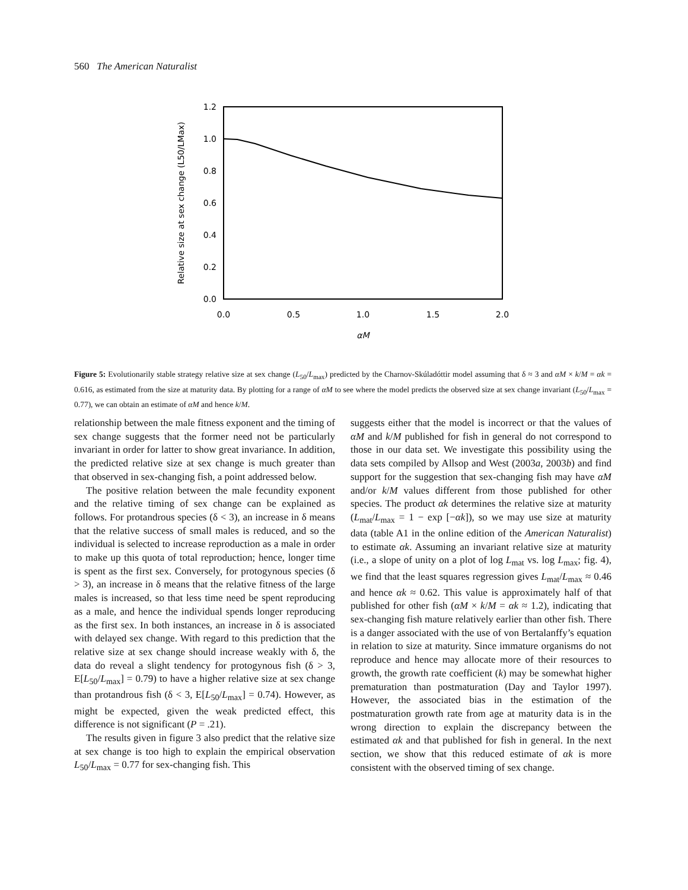560 The American Naturalist
1.2
1.0
0.8
0.6
0.4
0.2
0.0
0.0
0.5
1.0
1.5
2.0
αM
Relative size at sex change (L50/LMax)
Figure 5: Evolutionarily stable strategy relative size at sex change (L<sub>50</sub>/L<sub>max</sub>) predicted by the Charnov-Skúladóttir model assuming that δ ≈ 3 and αM × k/M = αk = 0.616, as estimated from the size at maturity data. By plotting for a range of αM to see where the model predicts the observed size at sex change invariant (L<sub>50</sub>/L<sub>max</sub> = 0.77), we can obtain an estimate of αM and hence k/M.
relationship between the male fitness exponent and the timing of sex change suggests that the former need not be particularly invariant in order for latter to show great invariance. In addition, the predicted relative size at sex change is much greater than that observed in sex-changing fish, a point addressed below.
The positive relation between the male fecundity exponent and the relative timing of sex change can be explained as follows. For protandrous species (δ < 3), an increase in δ means that the relative success of small males is reduced, and so the individual is selected to increase reproduction as a male in order to make up this quota of total reproduction; hence, longer time is spent as the first sex. Conversely, for protogynous species (δ > 3), an increase in δ means that the relative fitness of the large males is increased, so that less time need be spent reproducing as a male, and hence the individual spends longer reproducing as the first sex. In both instances, an increase in δ is associated with delayed sex change. With regard to this prediction that the relative size at sex change should increase weakly with δ, the data do reveal a slight tendency for protogynous fish (δ > 3, E[L<sub>50</sub>/L<sub>max</sub>] = 0.79) to have a higher relative size at sex change than protandrous fish (δ < 3, E[L<sub>50</sub>/L<sub>max</sub>] = 0.74). However, as might be expected, given the weak predicted effect, this difference is not significant (P = .21).
The results given in figure 3 also predict that the relative size at sex change is too high to explain the empirical observation L<sub>50</sub>/L<sub>max</sub> = 0.77 for sex-changing fish. This
suggests either that the model is incorrect or that the values of αM and k/M published for fish in general do not correspond to those in our data set. We investigate this possibility using the data sets compiled by Allsop and West (2003a, 2003b) and find support for the suggestion that sex-changing fish may have αM and/or k/M values different from those published for other species. The product αk determines the relative size at maturity (L<sub>mat</sub>/L<sub>max</sub> = 1 − exp [−αk]), so we may use size at maturity data (table A1 in the online edition of the American Naturalist) to estimate αk. Assuming an invariant relative size at maturity (i.e., a slope of unity on a plot of log L<sub>mat</sub> vs. log L<sub>max</sub>; fig. 4), we find that the least squares regression gives L<sub>mat</sub>/L<sub>max</sub> ≈ 0.46 and hence αk ≈ 0.62. This value is approximately half of that published for other fish (αM × k/M = αk ≈ 1.2), indicating that sex-changing fish mature relatively earlier than other fish. There is a danger associated with the use of von Bertalanffy’s equation in relation to size at maturity. Since immature organisms do not reproduce and hence may allocate more of their resources to growth, the growth rate coefficient (k) may be somewhat higher prematuration than postmaturation (Day and Taylor 1997). However, the associated bias in the estimation of the postmaturation growth rate from age at maturity data is in the wrong direction to explain the discrepancy between the estimated αk and that published for fish in general. In the next section, we show that this reduced estimate of αk is more consistent with the observed timing of sex change.